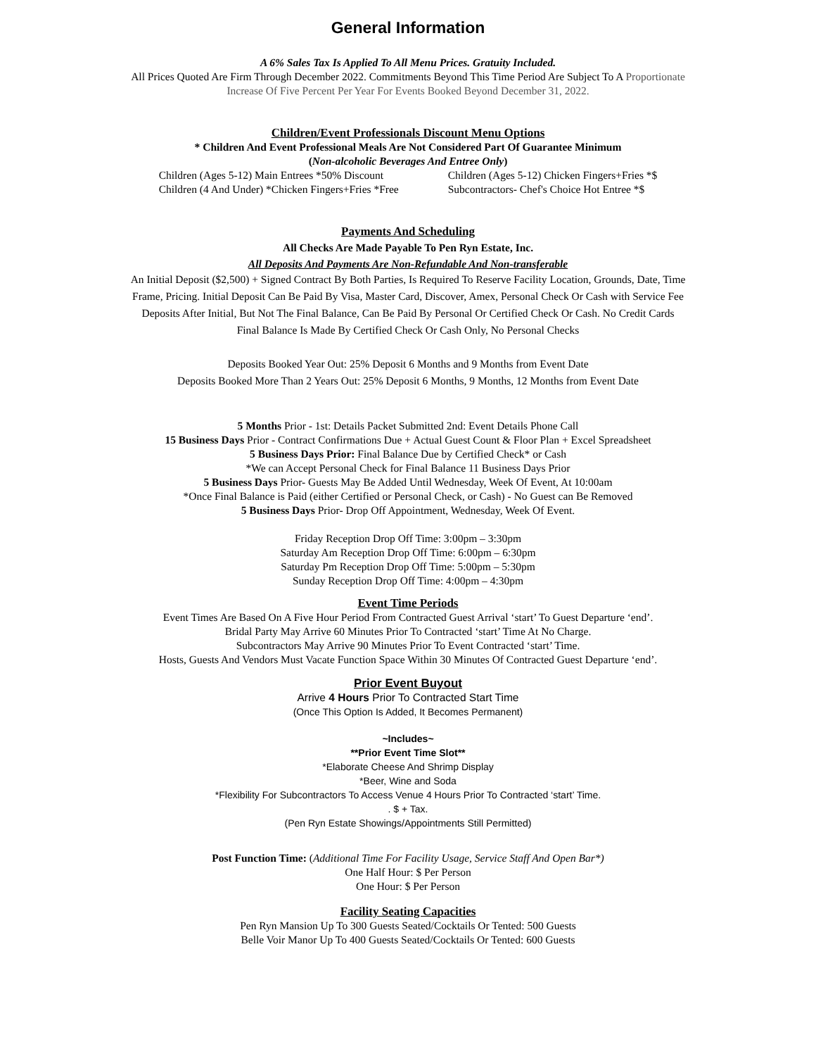General Information
A 6% Sales Tax Is Applied To All Menu Prices. Gratuity Included.
All Prices Quoted Are Firm Through December 2022. Commitments Beyond This Time Period Are Subject To A Proportionate
Increase Of Five Percent Per Year For Events Booked Beyond December 31, 2022.
Children/Event Professionals Discount Menu Options
* Children And Event Professional Meals Are Not Considered Part Of Guarantee Minimum
(Non-alcoholic Beverages And Entree Only)
Children (Ages 5-12) Main Entrees *50% Discount
Children (4 And Under) *Chicken Fingers+Fries *Free
Children (Ages 5-12) Chicken Fingers+Fries *$
Subcontractors- Chef's Choice Hot Entree *$
Payments And Scheduling
All Checks Are Made Payable To Pen Ryn Estate, Inc.
All Deposits And Payments Are Non-Refundable And Non-transferable
An Initial Deposit ($2,500) + Signed Contract By Both Parties, Is Required To Reserve Facility Location, Grounds, Date, Time
Frame, Pricing. Initial Deposit Can Be Paid By Visa, Master Card, Discover, Amex, Personal Check Or Cash with Service Fee
Deposits After Initial, But Not The Final Balance, Can Be Paid By Personal Or Certified Check Or Cash. No Credit Cards
Final Balance Is Made By Certified Check Or Cash Only, No Personal Checks
Deposits Booked Year Out: 25% Deposit 6 Months and 9 Months from Event Date
Deposits Booked More Than 2 Years Out: 25% Deposit 6 Months, 9 Months, 12 Months from Event Date
5 Months Prior - 1st: Details Packet Submitted 2nd: Event Details Phone Call
15 Business Days Prior - Contract Confirmations Due + Actual Guest Count & Floor Plan + Excel Spreadsheet
5 Business Days Prior: Final Balance Due by Certified Check* or Cash
*We can Accept Personal Check for Final Balance 11 Business Days Prior
5 Business Days Prior- Guests May Be Added Until Wednesday, Week Of Event, At 10:00am
*Once Final Balance is Paid (either Certified or Personal Check, or Cash) - No Guest can Be Removed
5 Business Days Prior- Drop Off Appointment, Wednesday, Week Of Event.
Friday Reception Drop Off Time: 3:00pm – 3:30pm
Saturday Am Reception Drop Off Time: 6:00pm – 6:30pm
Saturday Pm Reception Drop Off Time: 5:00pm – 5:30pm
Sunday Reception Drop Off Time: 4:00pm – 4:30pm
Event Time Periods
Event Times Are Based On A Five Hour Period From Contracted Guest Arrival ‘start’ To Guest Departure ‘end’.
Bridal Party May Arrive 60 Minutes Prior To Contracted ‘start’ Time At No Charge.
Subcontractors May Arrive 90 Minutes Prior To Event Contracted ‘start’ Time.
Hosts, Guests And Vendors Must Vacate Function Space Within 30 Minutes Of Contracted Guest Departure ‘end’.
Prior Event Buyout
Arrive 4 Hours Prior To Contracted Start Time
(Once This Option Is Added, It Becomes Permanent)
~Includes~
**Prior Event Time Slot**
*Elaborate Cheese And Shrimp Display
*Beer, Wine and Soda
*Flexibility For Subcontractors To Access Venue 4 Hours Prior To Contracted ‘start’ Time.
. $ + Tax.
(Pen Ryn Estate Showings/Appointments Still Permitted)
Post Function Time: (Additional Time For Facility Usage, Service Staff And Open Bar*)
One Half Hour: $ Per Person
One Hour: $ Per Person
Facility Seating Capacities
Pen Ryn Mansion Up To 300 Guests Seated/Cocktails Or Tented: 500 Guests
Belle Voir Manor Up To 400 Guests Seated/Cocktails Or Tented: 600 Guests